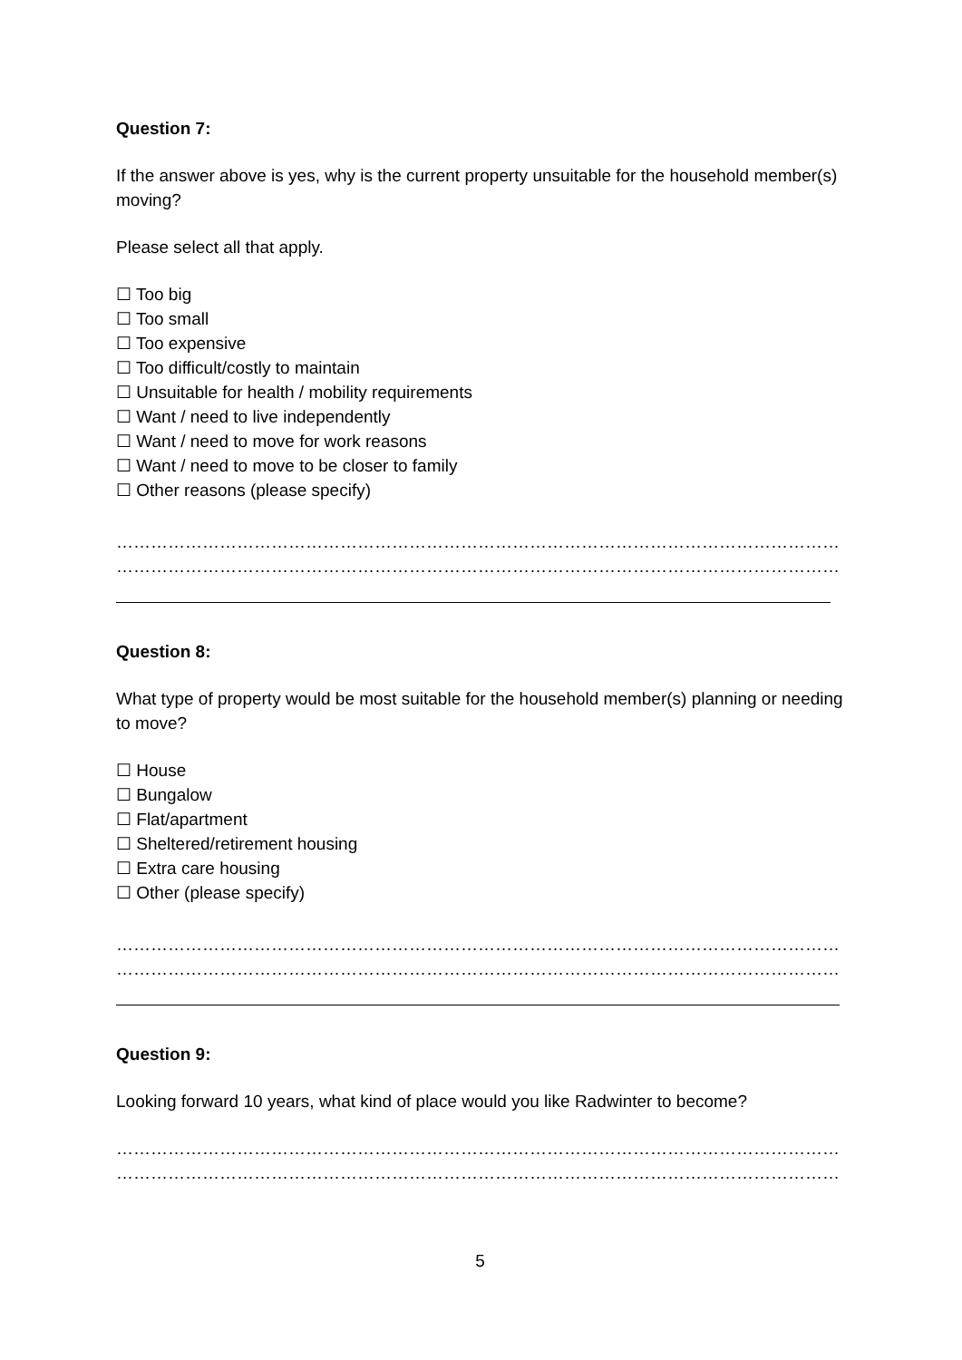Question 7:
If the answer above is yes, why is the current property unsuitable for the household member(s) moving?
Please select all that apply.
☐ Too big
☐ Too small
☐ Too expensive
☐ Too difficult/costly to maintain
☐ Unsuitable for health / mobility requirements
☐ Want / need to live independently
☐ Want / need to move for work reasons
☐ Want / need to move to be closer to family
☐ Other reasons (please specify)
……………………………………………………………………………………………………………………………………………
……………………………………………………………………………………………………………………………………………
Question 8:
What type of property would be most suitable for the household member(s) planning or needing to move?
☐ House
☐ Bungalow
☐ Flat/apartment
☐ Sheltered/retirement housing
☐ Extra care housing
☐ Other (please specify)
……………………………………………………………………………………………………………………………………………
……………………………………………………………………………………………………………………………………………
Question 9:
Looking forward 10 years, what kind of place would you like Radwinter to become?
……………………………………………………………………………………………………………………………………………
……………………………………………………………………………………………………………………………………………
5